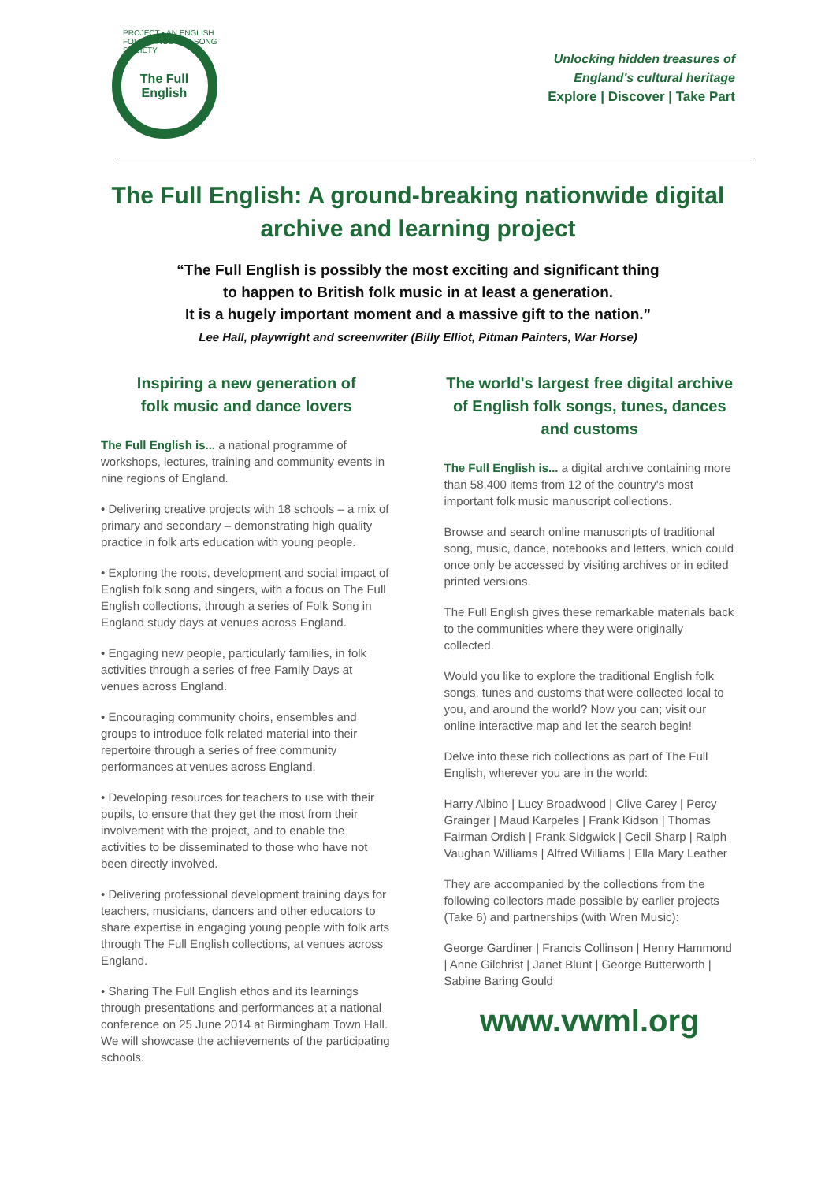PROJECT • AN ENGLISH FOLK DANCE AND SONG SOCIETY
The Full
English
Unlocking hidden treasures of
England's cultural heritage
Explore | Discover | Take Part
The Full English: A ground-breaking nationwide digital archive and learning project
“The Full English is possibly the most exciting and significant thing
to happen to British folk music in at least a generation.
It is a hugely important moment and a massive gift to the nation.”
Lee Hall, playwright and screenwriter (Billy Elliot, Pitman Painters, War Horse)
Inspiring a new generation of
folk music and dance lovers
The Full English is... a national programme of workshops, lectures, training and community events in nine regions of England.
• Delivering creative projects with 18 schools – a mix of primary and secondary – demonstrating high quality practice in folk arts education with young people.
• Exploring the roots, development and social impact of English folk song and singers, with a focus on The Full English collections, through a series of Folk Song in England study days at venues across England.
• Engaging new people, particularly families, in folk activities through a series of free Family Days at venues across England.
• Encouraging community choirs, ensembles and groups to introduce folk related material into their repertoire through a series of free community performances at venues across England.
• Developing resources for teachers to use with their pupils, to ensure that they get the most from their involvement with the project, and to enable the activities to be disseminated to those who have not been directly involved.
• Delivering professional development training days for teachers, musicians, dancers and other educators to share expertise in engaging young people with folk arts through The Full English collections, at venues across England.
• Sharing The Full English ethos and its learnings through presentations and performances at a national conference on 25 June 2014 at Birmingham Town Hall. We will showcase the achievements of the participating schools.
The world's largest free digital archive of English folk songs, tunes, dances and customs
The Full English is... a digital archive containing more than 58,400 items from 12 of the country's most important folk music manuscript collections.
Browse and search online manuscripts of traditional song, music, dance, notebooks and letters, which could once only be accessed by visiting archives or in edited printed versions.
The Full English gives these remarkable materials back to the communities where they were originally collected.
Would you like to explore the traditional English folk songs, tunes and customs that were collected local to you, and around the world? Now you can; visit our online interactive map and let the search begin!
Delve into these rich collections as part of The Full English, wherever you are in the world:
Harry Albino | Lucy Broadwood | Clive Carey | Percy Grainger | Maud Karpeles | Frank Kidson | Thomas Fairman Ordish | Frank Sidgwick | Cecil Sharp | Ralph Vaughan Williams | Alfred Williams | Ella Mary Leather
They are accompanied by the collections from the following collectors made possible by earlier projects (Take 6) and partnerships (with Wren Music):
George Gardiner | Francis Collinson | Henry Hammond | Anne Gilchrist | Janet Blunt | George Butterworth | Sabine Baring Gould
www.vwml.org